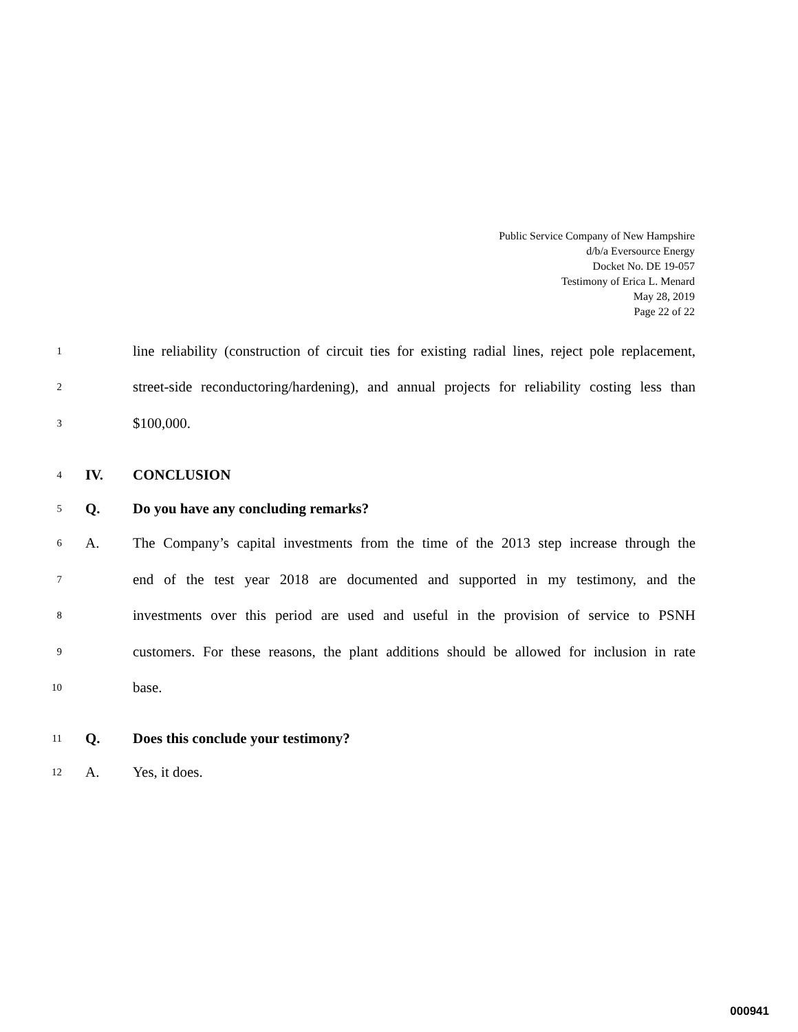Public Service Company of New Hampshire
d/b/a Eversource Energy
Docket No. DE 19-057
Testimony of Erica L. Menard
May 28, 2019
Page 22 of 22
1 line reliability (construction of circuit ties for existing radial lines, reject pole replacement,
2 street-side reconductoring/hardening), and annual projects for reliability costing less than
3 $100,000.
4 IV. CONCLUSION
5 Q. Do you have any concluding remarks?
6 A. The Company’s capital investments from the time of the 2013 step increase through the
7 end of the test year 2018 are documented and supported in my testimony, and the
8 investments over this period are used and useful in the provision of service to PSNH
9 customers. For these reasons, the plant additions should be allowed for inclusion in rate
10 base.
11 Q. Does this conclude your testimony?
12 A. Yes, it does.
000941